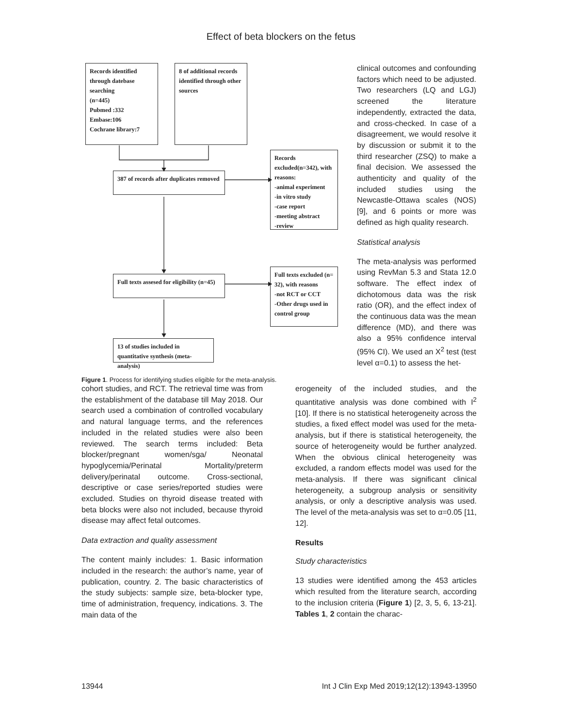Effect of beta blockers on the fetus
Records identified through datebase searching
(n=445)
Pubmed :332
Embase:106
Cochrane library:7
8 of additional records identified through other sources
387 of records after duplicates removed
Records excluded(n=342), with reasons:
-animal experiment
-in vitro study
-case report
-meeting abstract
-review
Full texts assesed for eligibility (n=45)
Full texts excluded (n= 32), with reasons
-not RCT or CCT
-Other drugs used in control group
13 of studies included in quantitative synthesis (meta-analysis)
Figure 1. Process for identifying studies eligible for the meta-analysis.
clinical outcomes and confounding factors which need to be adjusted. Two researchers (LQ and LGJ) screened the literature independently, extracted the data, and cross-checked. In case of a disagreement, we would resolve it by discussion or submit it to the third researcher (ZSQ) to make a final decision. We assessed the authenticity and quality of the included studies using the Newcastle-Ottawa scales (NOS) [9], and 6 points or more was defined as high quality research.
Statistical analysis
The meta-analysis was performed using RevMan 5.3 and Stata 12.0 software. The effect index of dichotomous data was the risk ratio (OR), and the effect index of the continuous data was the mean difference (MD), and there was also a 95% confidence interval (95% CI). We used an X<sup>2</sup> test (test level α=0.1) to assess the het-
cohort studies, and RCT. The retrieval time was from the establishment of the database till May 2018. Our search used a combination of controlled vocabulary and natural language terms, and the references included in the related studies were also been reviewed. The search terms included: Beta blocker/pregnant women/sga/ Neonatal hypoglycemia/Perinatal Mortality/preterm delivery/perinatal outcome. Cross-sectional, descriptive or case series/reported studies were excluded. Studies on thyroid disease treated with beta blocks were also not included, because thyroid disease may affect fetal outcomes.
Data extraction and quality assessment
The content mainly includes: 1. Basic information included in the research: the author’s name, year of publication, country. 2. The basic characteristics of the study subjects: sample size, beta-blocker type, time of administration, frequency, indications. 3. The main data of the
erogeneity of the included studies, and the quantitative analysis was done combined with I<sup>2</sup> [10]. If there is no statistical heterogeneity across the studies, a fixed effect model was used for the meta-analysis, but if there is statistical heterogeneity, the source of heterogeneity would be further analyzed. When the obvious clinical heterogeneity was excluded, a random effects model was used for the meta-analysis. If there was significant clinical heterogeneity, a subgroup analysis or sensitivity analysis, or only a descriptive analysis was used. The level of the meta-analysis was set to α=0.05 [11, 12].
Results
Study characteristics
13 studies were identified among the 453 articles which resulted from the literature search, according to the inclusion criteria (Figure 1) [2, 3, 5, 6, 13-21]. Tables 1, 2 contain the charac-
13944 Int J Clin Exp Med 2019;12(12):13943-13950